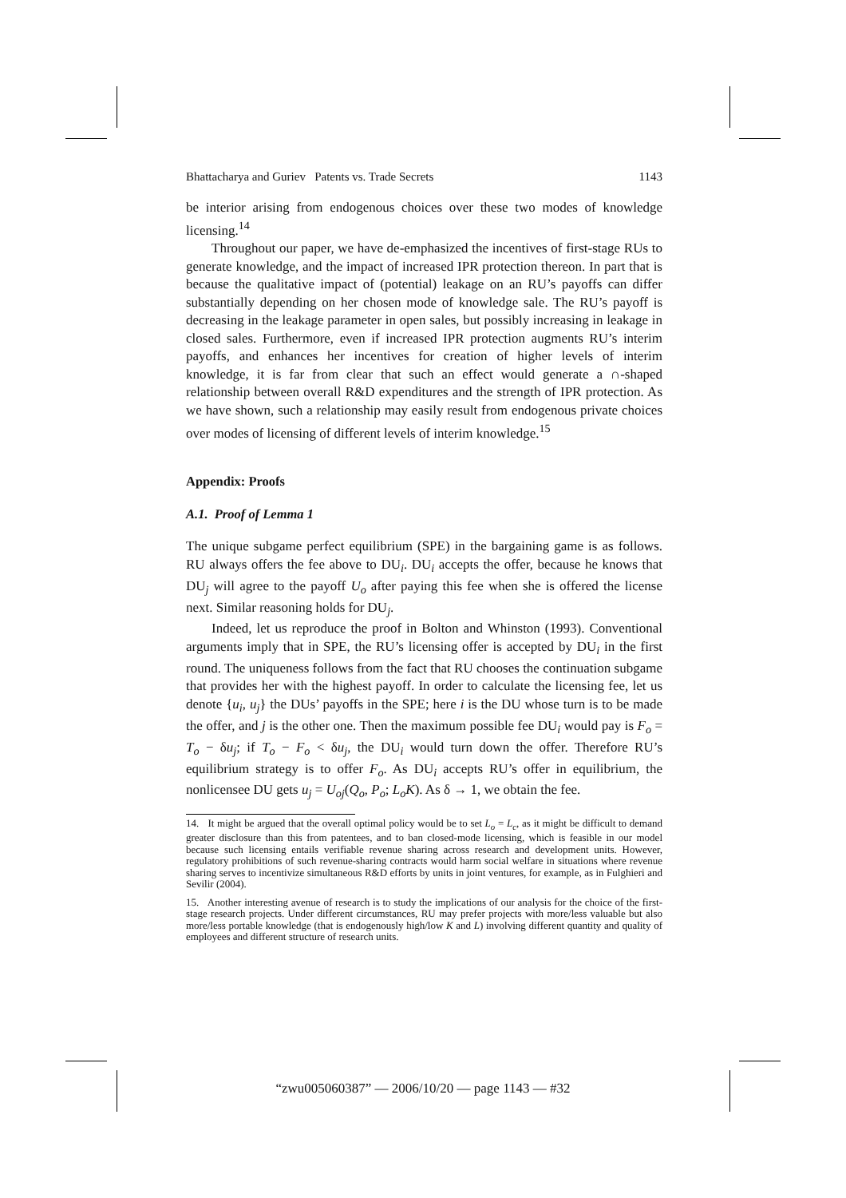Bhattacharya and Guriev Patents vs. Trade Secrets 1143
be interior arising from endogenous choices over these two modes of knowledge licensing.<sup>14</sup>
Throughout our paper, we have de-emphasized the incentives of first-stage RUs to generate knowledge, and the impact of increased IPR protection thereon. In part that is because the qualitative impact of (potential) leakage on an RU’s payoffs can differ substantially depending on her chosen mode of knowledge sale. The RU’s payoff is decreasing in the leakage parameter in open sales, but possibly increasing in leakage in closed sales. Furthermore, even if increased IPR protection augments RU’s interim payoffs, and enhances her incentives for creation of higher levels of interim knowledge, it is far from clear that such an effect would generate a ∩-shaped relationship between overall R&D expenditures and the strength of IPR protection. As we have shown, such a relationship may easily result from endogenous private choices over modes of licensing of different levels of interim knowledge.<sup>15</sup>
Appendix: Proofs
A.1. Proof of Lemma 1
The unique subgame perfect equilibrium (SPE) in the bargaining game is as follows. RU always offers the fee above to DU<sub>i</sub>. DU<sub>i</sub> accepts the offer, because he knows that DU<sub>j</sub> will agree to the payoff U<sub>o</sub> after paying this fee when she is offered the license next. Similar reasoning holds for DU<sub>j</sub>.
Indeed, let us reproduce the proof in Bolton and Whinston (1993). Conventional arguments imply that in SPE, the RU’s licensing offer is accepted by DU<sub>i</sub> in the first round. The uniqueness follows from the fact that RU chooses the continuation subgame that provides her with the highest payoff. In order to calculate the licensing fee, let us denote {u<sub>i</sub>, u<sub>j</sub>} the DUs’ payoffs in the SPE; here i is the DU whose turn is to be made the offer, and j is the other one. Then the maximum possible fee DU<sub>i</sub> would pay is F<sub>o</sub> = T<sub>o</sub> − δu<sub>j</sub>; if T<sub>o</sub> − F<sub>o</sub> < δu<sub>j</sub>, the DU<sub>i</sub> would turn down the offer. Therefore RU’s equilibrium strategy is to offer F<sub>o</sub>. As DU<sub>i</sub> accepts RU’s offer in equilibrium, the nonlicensee DU gets u<sub>j</sub> = U<sub>oj</sub>(Q<sub>o</sub>, P<sub>o</sub>; L<sub>o</sub>K). As δ → 1, we obtain the fee.
14. It might be argued that the overall optimal policy would be to set L<sub>o</sub> = L<sub>c</sub>, as it might be difficult to demand greater disclosure than this from patentees, and to ban closed-mode licensing, which is feasible in our model because such licensing entails verifiable revenue sharing across research and development units. However, regulatory prohibitions of such revenue-sharing contracts would harm social welfare in situations where revenue sharing serves to incentivize simultaneous R&D efforts by units in joint ventures, for example, as in Fulghieri and Sevilir (2004).
15. Another interesting avenue of research is to study the implications of our analysis for the choice of the first-stage research projects. Under different circumstances, RU may prefer projects with more/less valuable but also more/less portable knowledge (that is endogenously high/low K and L) involving different quantity and quality of employees and different structure of research units.
“zwu005060387” — 2006/10/20 — page 1143 — #32